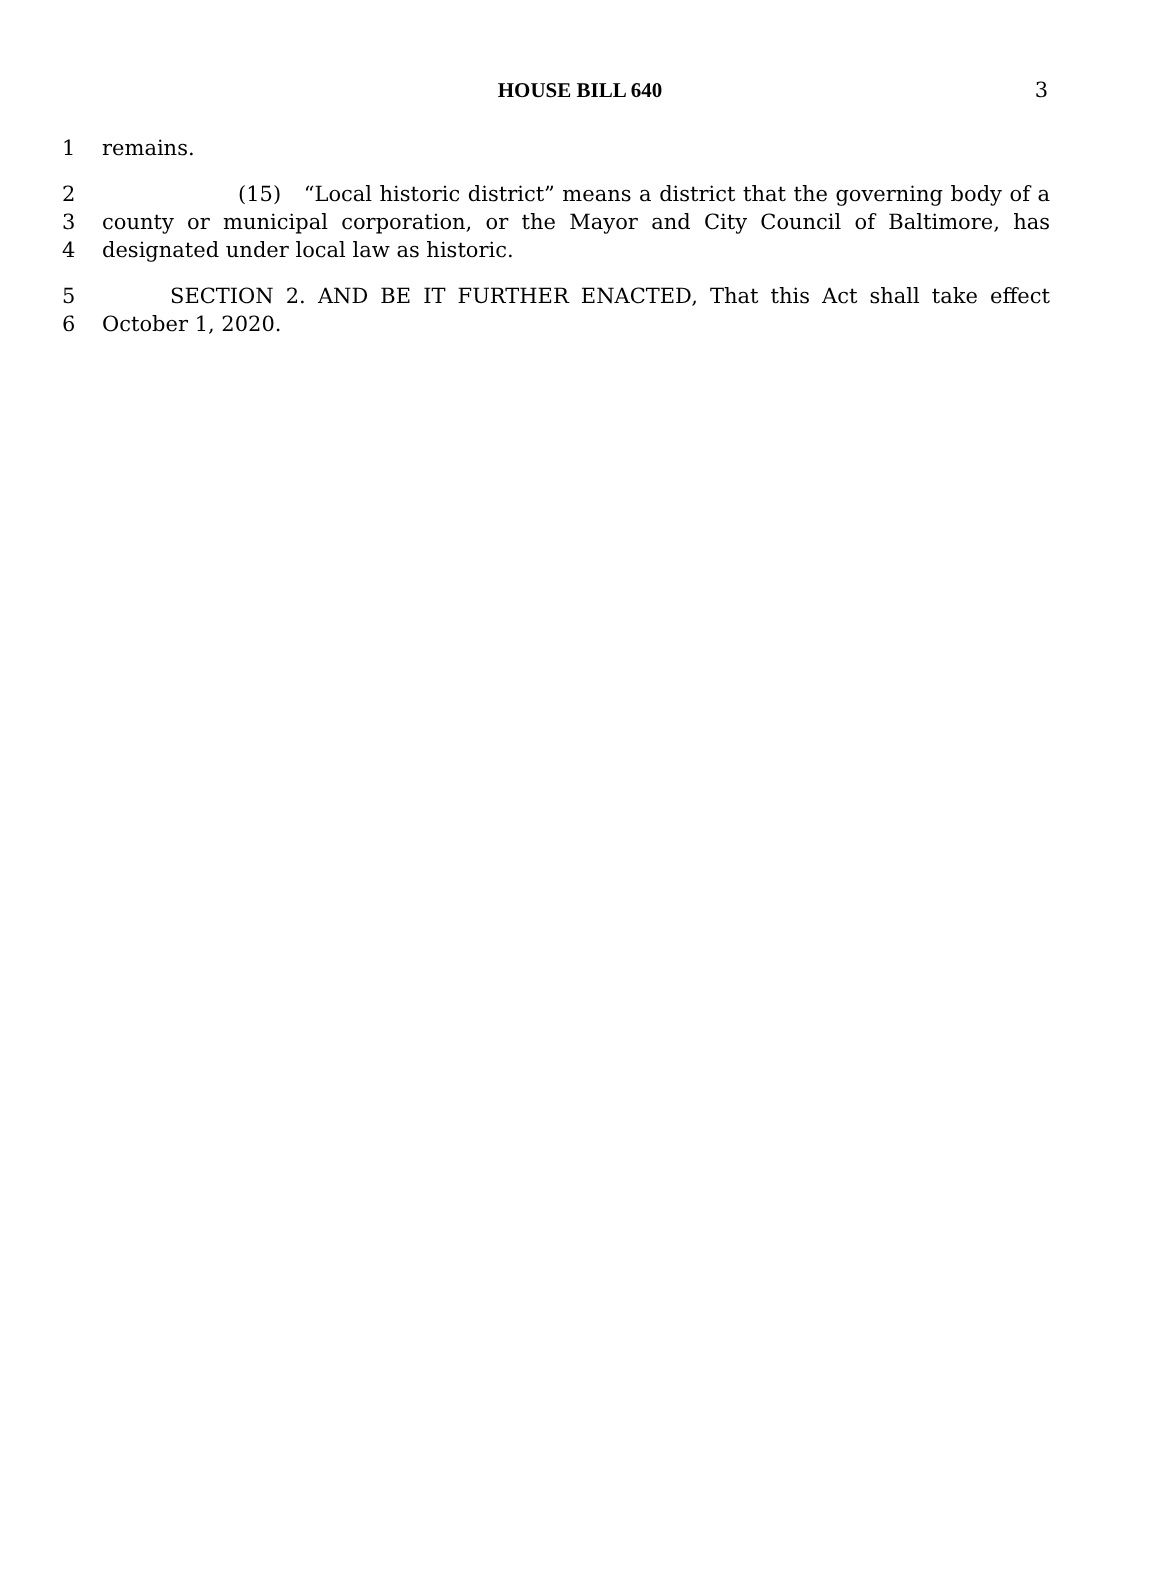HOUSE BILL 640
3
1 remains.
2 (15) “Local historic district” means a district that the governing body of a
3 county or municipal corporation, or the Mayor and City Council of Baltimore, has
4 designated under local law as historic.
5 SECTION 2. AND BE IT FURTHER ENACTED, That this Act shall take effect
6 October 1, 2020.